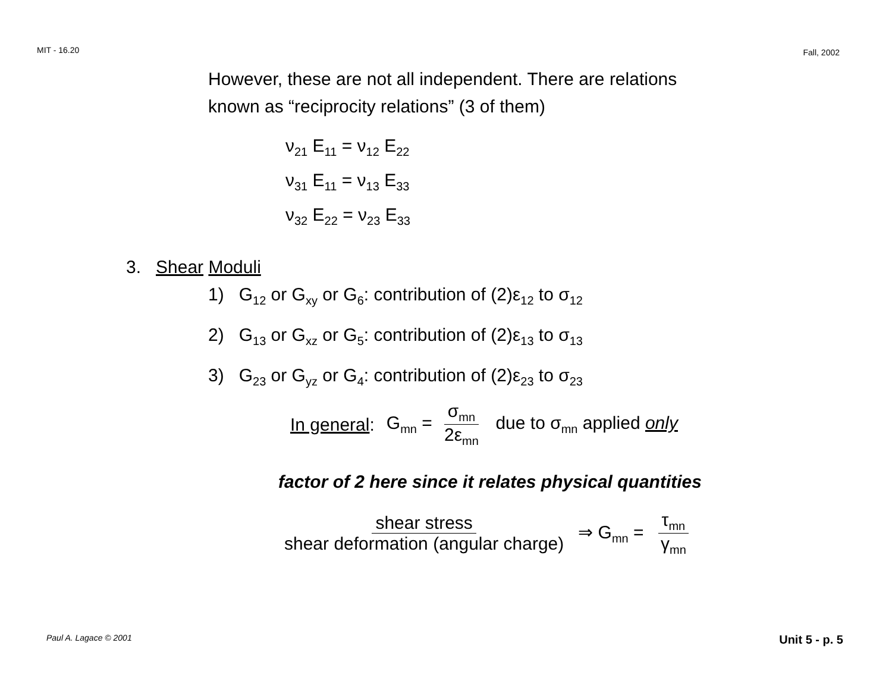MIT - 16.20 Fall, 2002
However, these are not all independent. There are relations
known as “reciprocity relations” (3 of them)
ν<sub>21</sub> E<sub>11</sub> = ν<sub>12</sub> E<sub>22</sub>
ν<sub>31</sub> E<sub>11</sub> = ν<sub>13</sub> E<sub>33</sub>
ν<sub>32</sub> E<sub>22</sub> = ν<sub>23</sub> E<sub>33</sub>
3. Shear Moduli
1) G<sub>12</sub> or G<sub>xy</sub> or G<sub>6</sub>: contribution of (2)ε<sub>12</sub> to σ<sub>12</sub>
2) G<sub>13</sub> or G<sub>xz</sub> or G<sub>5</sub>: contribution of (2)ε<sub>13</sub> to σ<sub>13</sub>
3) G<sub>23</sub> or G<sub>yz</sub> or G<sub>4</sub>: contribution of (2)ε<sub>23</sub> to σ<sub>23</sub>
In general: G<sub>mn</sub> = σ<sub>mn</sub> 2ε<sub>mn</sub> due to σ<sub>mn</sub> applied only
factor of 2 here since it relates physical quantities
shear stress shear deformation (angular charge) ⇒ G<sub>mn</sub> = τ<sub>mn</sub> γ<sub>mn</sub>
Paul A. Lagace © 2001 Unit 5 - p. 5